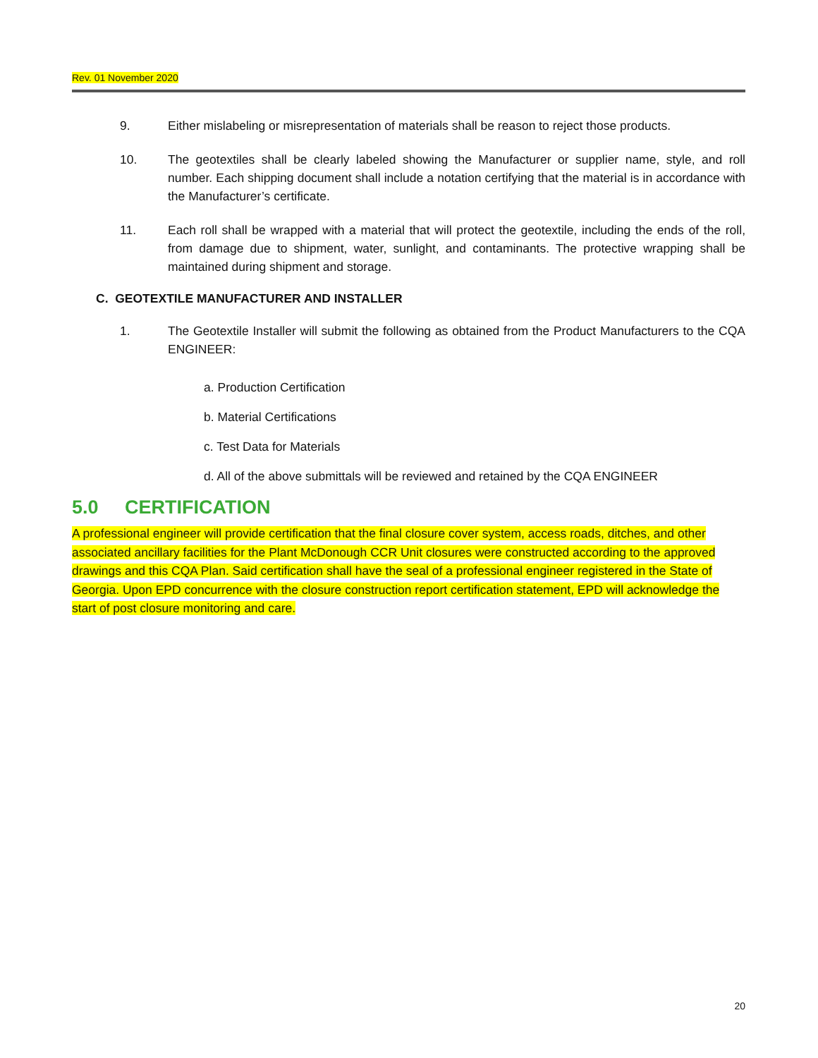Rev. 01 November 2020
9. Either mislabeling or misrepresentation of materials shall be reason to reject those products.
10. The geotextiles shall be clearly labeled showing the Manufacturer or supplier name, style, and roll number. Each shipping document shall include a notation certifying that the material is in accordance with the Manufacturer’s certificate.
11. Each roll shall be wrapped with a material that will protect the geotextile, including the ends of the roll, from damage due to shipment, water, sunlight, and contaminants. The protective wrapping shall be maintained during shipment and storage.
C. GEOTEXTILE MANUFACTURER AND INSTALLER
1. The Geotextile Installer will submit the following as obtained from the Product Manufacturers to the CQA ENGINEER:
a. Production Certification
b. Material Certifications
c. Test Data for Materials
d. All of the above submittals will be reviewed and retained by the CQA ENGINEER
5.0 CERTIFICATION
A professional engineer will provide certification that the final closure cover system, access roads, ditches, and other associated ancillary facilities for the Plant McDonough CCR Unit closures were constructed according to the approved drawings and this CQA Plan. Said certification shall have the seal of a professional engineer registered in the State of Georgia. Upon EPD concurrence with the closure construction report certification statement, EPD will acknowledge the start of post closure monitoring and care.
20